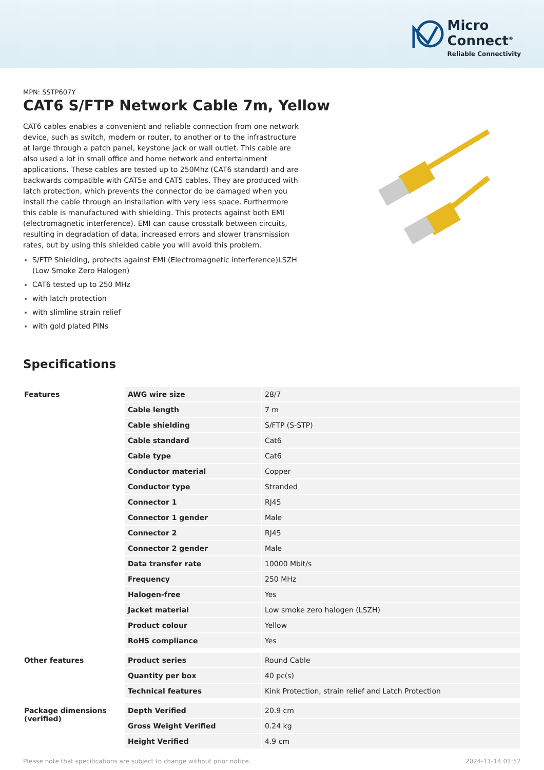Micro
Connect<sup>®</sup>
Reliable Connectivity
MPN: SSTP607Y
CAT6 S/FTP Network Cable 7m, Yellow
CAT6 cables enables a convenient and reliable connection from one network device, such as switch, modem or router, to another or to the infrastructure at large through a patch panel, keystone jack or wall outlet. This cable are also used a lot in small office and home network and entertainment applications. These cables are tested up to 250Mhz (CAT6 standard) and are backwards compatible with CAT5e and CAT5 cables. They are produced with latch protection, which prevents the connector do be damaged when you install the cable through an installation with very less space. Furthermore this cable is manufactured with shielding. This protects against both EMI (electromagnetic interference). EMI can cause crosstalk between circuits, resulting in degradation of data, increased errors and slower transmission rates, but by using this shielded cable you will avoid this problem.
S/FTP Shielding, protects against EMI (Electromagnetic interference)LSZH (Low Smoke Zero Halogen)
CAT6 tested up to 250 MHz
with latch protection
with slimline strain relief
with gold plated PINs
Specifications
| Features | AWG wire size | 28/7 |
| | Cable length | 7 m |
| | Cable shielding | S/FTP (S-STP) |
| | Cable standard | Cat6 |
| | Cable type | Cat6 |
| | Conductor material | Copper |
| | Conductor type | Stranded |
| | Connector 1 | RJ45 |
| | Connector 1 gender | Male |
| | Connector 2 | RJ45 |
| | Connector 2 gender | Male |
| | Data transfer rate | 10000 Mbit/s |
| | Frequency | 250 MHz |
| | Halogen-free | Yes |
| | Jacket material | Low smoke zero halogen (LSZH) |
| | Product colour | Yellow |
| | RoHS compliance | Yes |
| Other features | Product series | Round Cable |
| | Quantity per box | 40 pc(s) |
| | Technical features | Kink Protection, strain relief and Latch Protection |
| Package dimensions (verified) | Depth Verified | 20.9 cm |
| | Gross Weight Verified | 0.24 kg |
| | Height Verified | 4.9 cm |
Please note that specifications are subject to change without prior notice. 2024-11-14 01:52